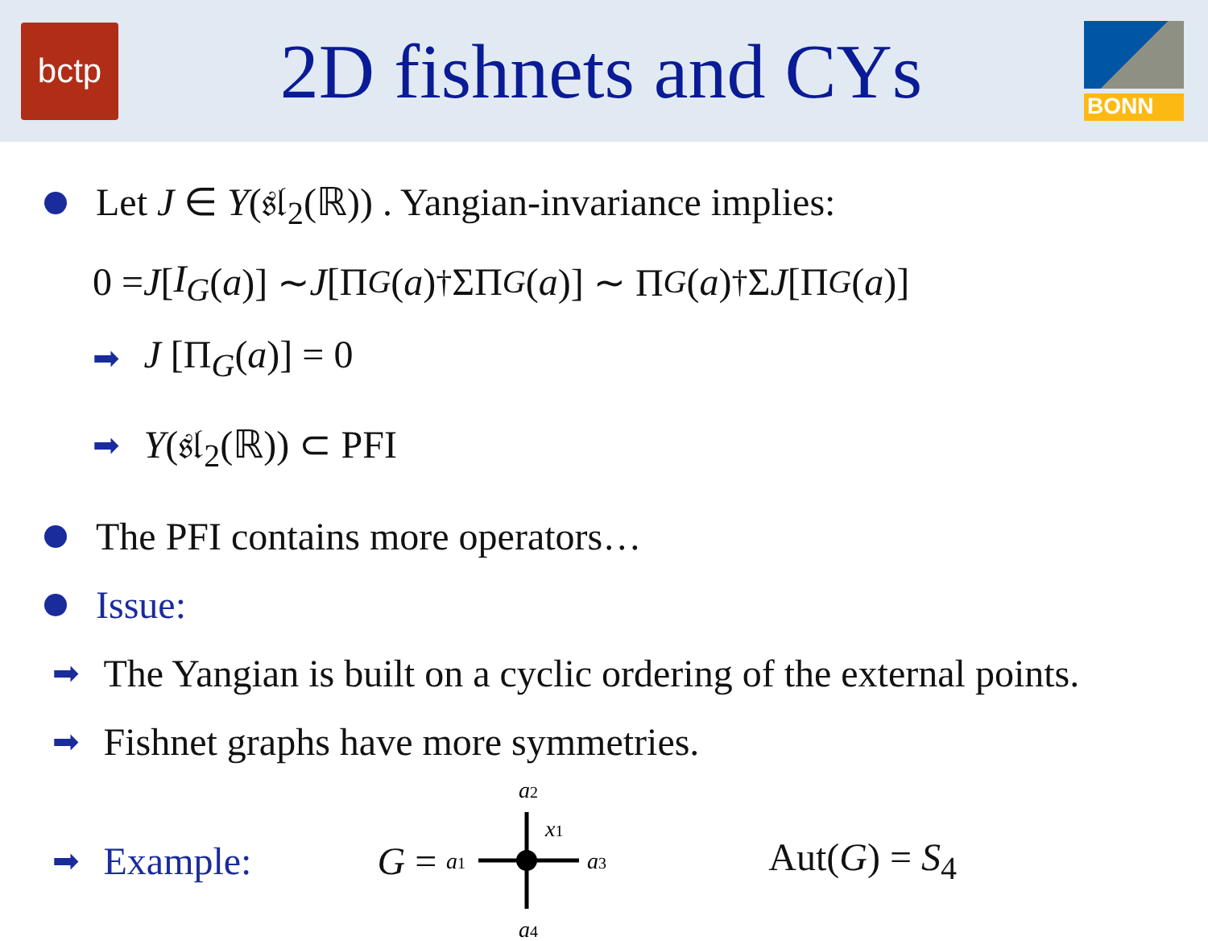bctp
2D fishnets and CYs
BONN
Let J ∈ Y(𝔰𝔩<sub>2</sub>(ℝ)) . Yangian-invariance implies:
0 = J [I<sub>G</sub> (a)] ∼ J [Π<sub>G</sub> (a)<sup>†</sup>ΣΠ<sub>G</sub> (a)] ∼ Π<sub>G</sub> (a)<sup>†</sup>Σ J [Π<sub>G</sub> (a)]
➡ J [Π<sub>G</sub>(a)] = 0
➡ Y(𝔰𝔩<sub>2</sub>(ℝ)) ⊂ PFI
The PFI contains more operators…
Issue:
➡ The Yangian is built on a cyclic ordering of the external points.
➡ Fishnet graphs have more symmetries.
➡ Example: G =
a2
a1
a3
x1
a4
Aut(G) = S<sub>4</sub>